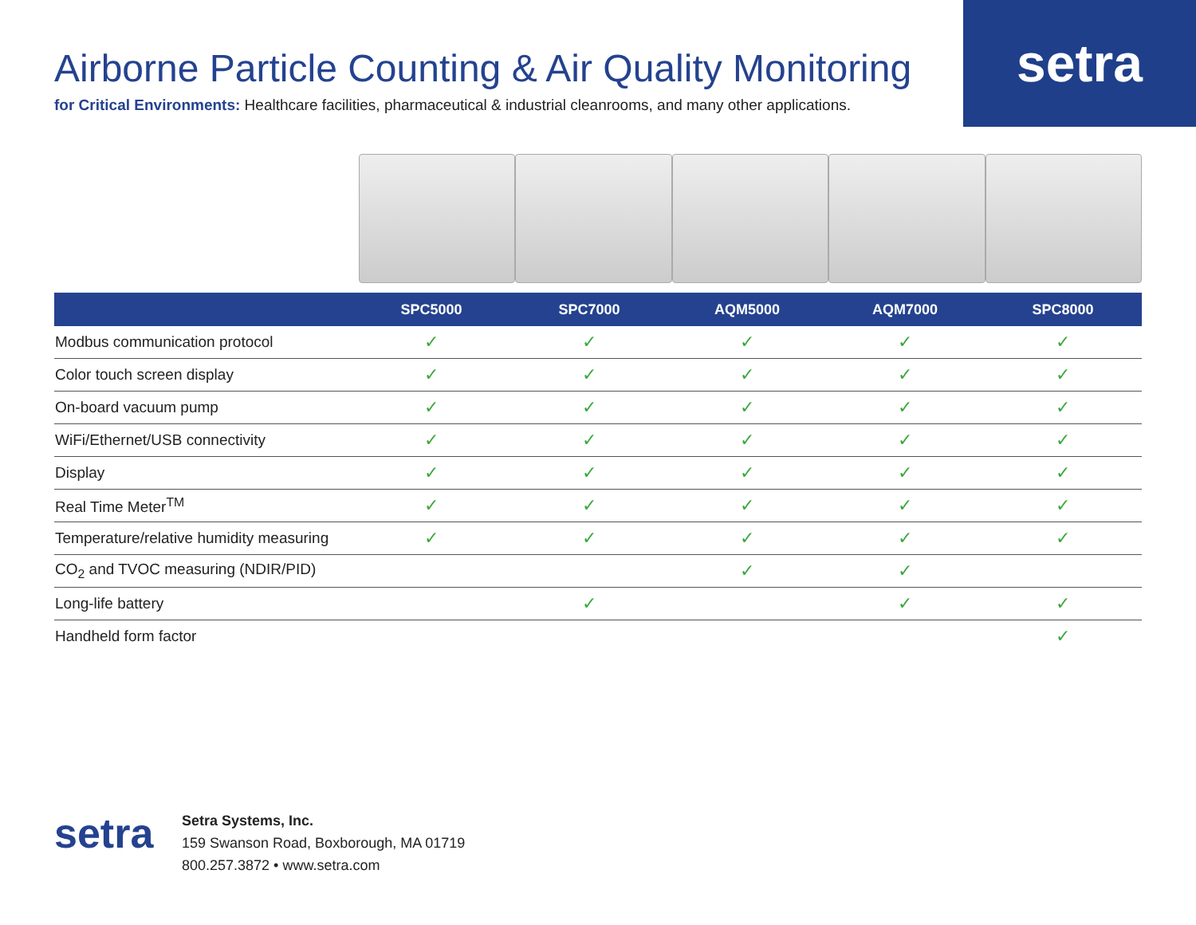setra
Airborne Particle Counting & Air Quality Monitoring
for Critical Environments: Healthcare facilities, pharmaceutical & industrial cleanrooms, and many other applications.
| | SPC5000 | SPC7000 | AQM5000 | AQM7000 | SPC8000 |
| --- | --- | --- | --- | --- | --- |
| Modbus communication protocol | ✓ | ✓ | ✓ | ✓ | ✓ |
| Color touch screen display | ✓ | ✓ | ✓ | ✓ | ✓ |
| On-board vacuum pump | ✓ | ✓ | ✓ | ✓ | ✓ |
| WiFi/Ethernet/USB connectivity | ✓ | ✓ | ✓ | ✓ | ✓ |
| Display | ✓ | ✓ | ✓ | ✓ | ✓ |
| Real Time Meter<sup>TM</sup> | ✓ | ✓ | ✓ | ✓ | ✓ |
| Temperature/relative humidity measuring | ✓ | ✓ | ✓ | ✓ | ✓ |
| CO<sub>2</sub> and TVOC measuring (NDIR/PID) | | | ✓ | ✓ | |
| Long-life battery | | ✓ | | ✓ | ✓ |
| Handheld form factor | | | | | ✓ |
setra
Setra Systems, Inc.
159 Swanson Road, Boxborough, MA 01719
800.257.3872 • www.setra.com